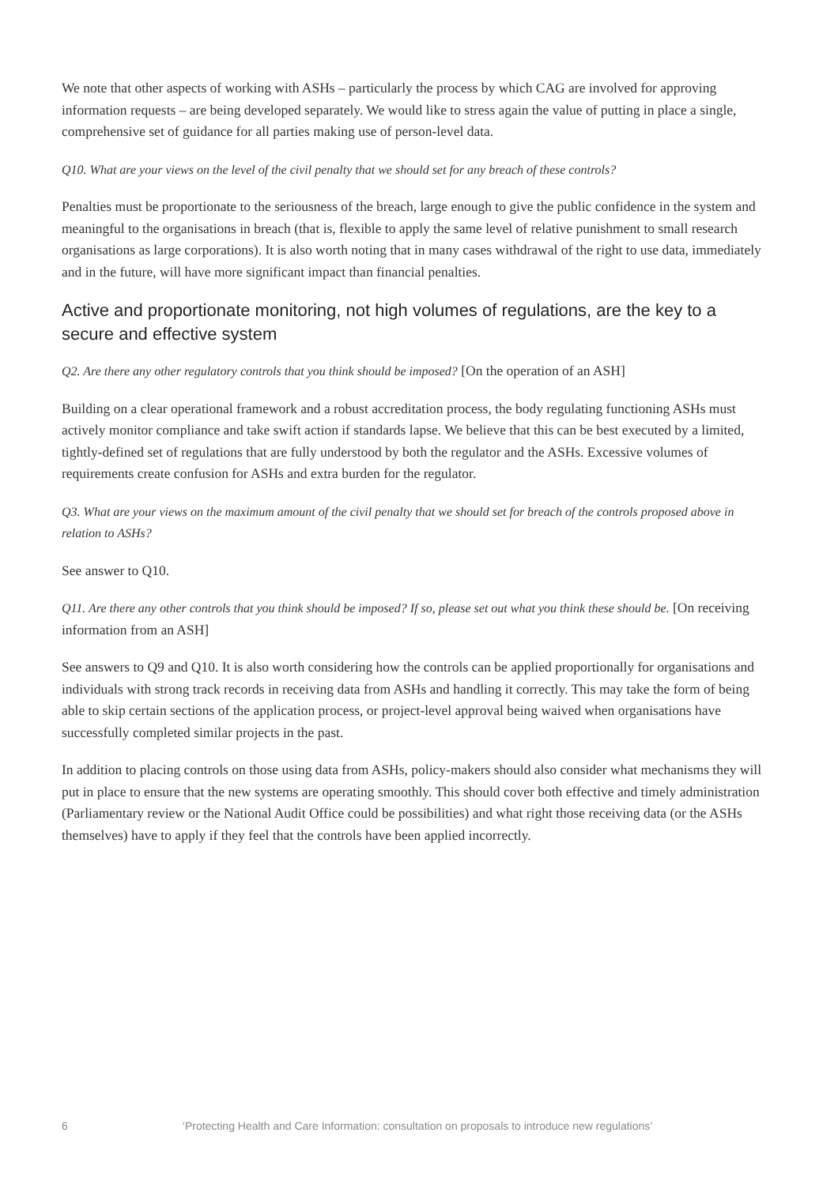We note that other aspects of working with ASHs – particularly the process by which CAG are involved for approving information requests – are being developed separately. We would like to stress again the value of putting in place a single, comprehensive set of guidance for all parties making use of person-level data.
Q10. What are your views on the level of the civil penalty that we should set for any breach of these controls?
Penalties must be proportionate to the seriousness of the breach, large enough to give the public confidence in the system and meaningful to the organisations in breach (that is, flexible to apply the same level of relative punishment to small research organisations as large corporations). It is also worth noting that in many cases withdrawal of the right to use data, immediately and in the future, will have more significant impact than financial penalties.
Active and proportionate monitoring, not high volumes of regulations, are the key to a secure and effective system
Q2. Are there any other regulatory controls that you think should be imposed? [On the operation of an ASH]
Building on a clear operational framework and a robust accreditation process, the body regulating functioning ASHs must actively monitor compliance and take swift action if standards lapse. We believe that this can be best executed by a limited, tightly-defined set of regulations that are fully understood by both the regulator and the ASHs. Excessive volumes of requirements create confusion for ASHs and extra burden for the regulator.
Q3. What are your views on the maximum amount of the civil penalty that we should set for breach of the controls proposed above in relation to ASHs?
See answer to Q10.
Q11. Are there any other controls that you think should be imposed? If so, please set out what you think these should be. [On receiving information from an ASH]
See answers to Q9 and Q10. It is also worth considering how the controls can be applied proportionally for organisations and individuals with strong track records in receiving data from ASHs and handling it correctly. This may take the form of being able to skip certain sections of the application process, or project-level approval being waived when organisations have successfully completed similar projects in the past.
In addition to placing controls on those using data from ASHs, policy-makers should also consider what mechanisms they will put in place to ensure that the new systems are operating smoothly. This should cover both effective and timely administration (Parliamentary review or the National Audit Office could be possibilities) and what right those receiving data (or the ASHs themselves) have to apply if they feel that the controls have been applied incorrectly.
6 ‘Protecting Health and Care Information: consultation on proposals to introduce new regulations’